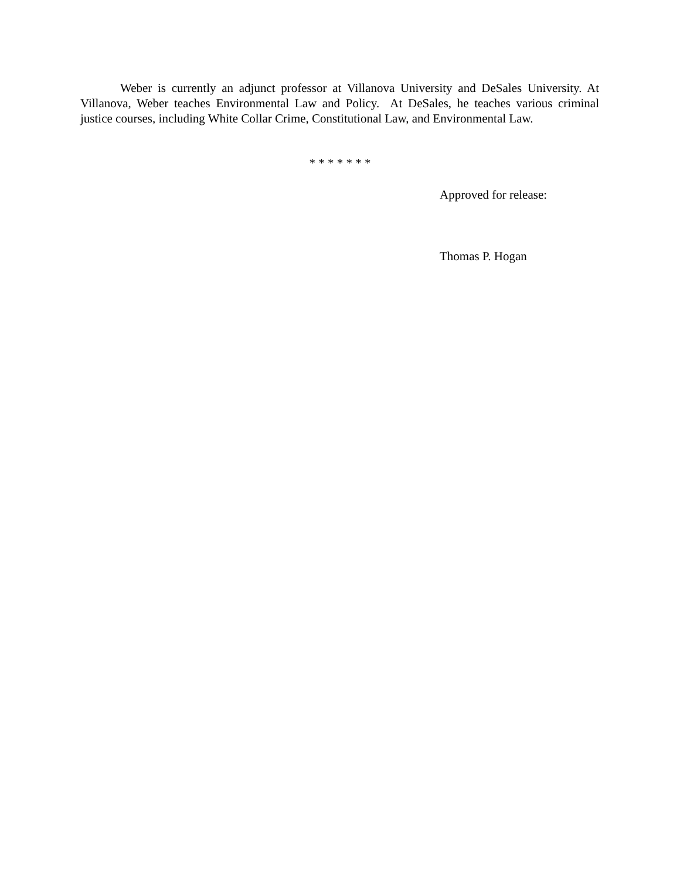Weber is currently an adjunct professor at Villanova University and DeSales University. At Villanova, Weber teaches Environmental Law and Policy. At DeSales, he teaches various criminal justice courses, including White Collar Crime, Constitutional Law, and Environmental Law.
* * * * * * *
Approved for release:
Thomas P. Hogan